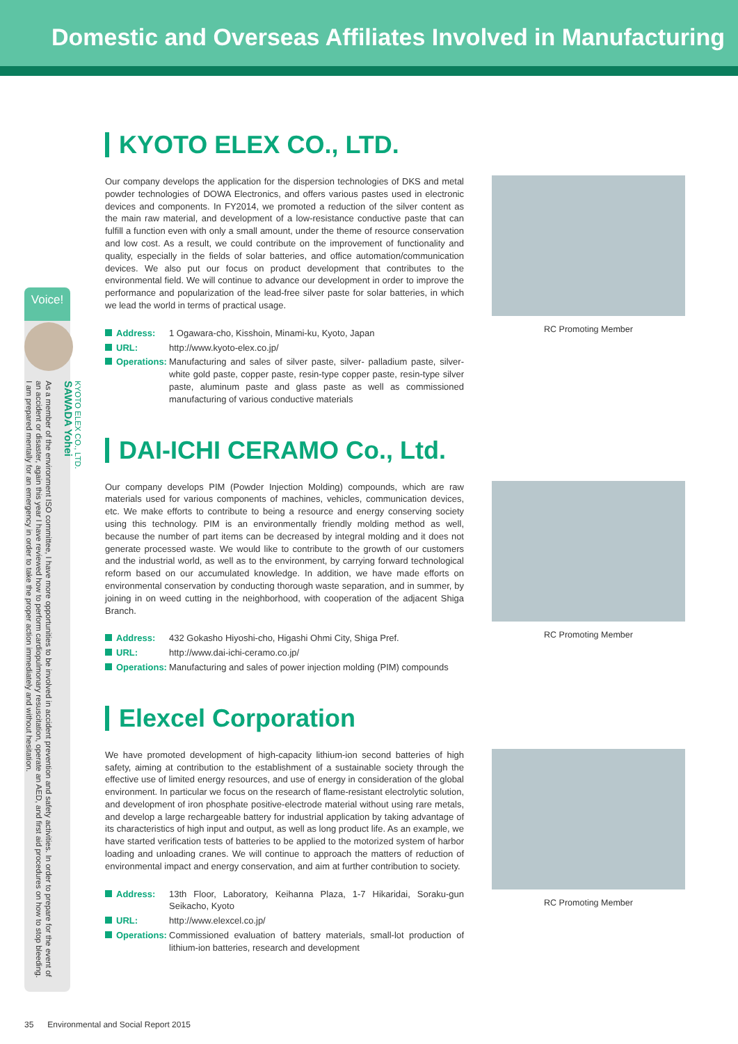Domestic and Overseas Affiliates Involved in Manufacturing
Voice!
KYOTO ELEX CO., LTD.
SAWADA Yohei
As a member of the environment ISO committee, I have more opportunities to be involved in accident prevention and safety activities. In order to prepare for the event of an accident or disaster, again this year I have reviewed how to perform cardiopulmonary resuscitation, operate an AED, and first aid procedures on how to stop bleeding. I am prepared mentally for an emergency in order to take the proper action immediately and without hesitation.
KYOTO ELEX CO., LTD.
Our company develops the application for the dispersion technologies of DKS and metal powder technologies of DOWA Electronics, and offers various pastes used in electronic devices and components. In FY2014, we promoted a reduction of the silver content as the main raw material, and development of a low-resistance conductive paste that can fulfill a function even with only a small amount, under the theme of resource conservation and low cost. As a result, we could contribute on the improvement of functionality and quality, especially in the fields of solar batteries, and office automation/communication devices. We also put our focus on product development that contributes to the environmental field. We will continue to advance our development in order to improve the performance and popularization of the lead-free silver paste for solar batteries, in which we lead the world in terms of practical usage.
Address:
1 Ogawara-cho, Kisshoin, Minami-ku, Kyoto, Japan
URL:
http://www.kyoto-elex.co.jp/
Operations:
Manufacturing and sales of silver paste, silver- palladium paste, silver- white gold paste, copper paste, resin-type copper paste, resin-type silver paste, aluminum paste and glass paste as well as commissioned manufacturing of various conductive materials
RC Promoting Member
DAI-ICHI CERAMO Co., Ltd.
Our company develops PIM (Powder Injection Molding) compounds, which are raw materials used for various components of machines, vehicles, communication devices, etc. We make efforts to contribute to being a resource and energy conserving society using this technology. PIM is an environmentally friendly molding method as well, because the number of part items can be decreased by integral molding and it does not generate processed waste. We would like to contribute to the growth of our customers and the industrial world, as well as to the environment, by carrying forward technological reform based on our accumulated knowledge. In addition, we have made efforts on environmental conservation by conducting thorough waste separation, and in summer, by joining in on weed cutting in the neighborhood, with cooperation of the adjacent Shiga Branch.
Address:
432 Gokasho Hiyoshi-cho, Higashi Ohmi City, Shiga Pref.
URL:
http://www.dai-ichi-ceramo.co.jp/
Operations:
Manufacturing and sales of power injection molding (PIM) compounds
RC Promoting Member
Elexcel Corporation
We have promoted development of high-capacity lithium-ion second batteries of high safety, aiming at contribution to the establishment of a sustainable society through the effective use of limited energy resources, and use of energy in consideration of the global environment. In particular we focus on the research of flame-resistant electrolytic solution, and development of iron phosphate positive-electrode material without using rare metals, and develop a large rechargeable battery for industrial application by taking advantage of its characteristics of high input and output, as well as long product life. As an example, we have started verification tests of batteries to be applied to the motorized system of harbor loading and unloading cranes. We will continue to approach the matters of reduction of environmental impact and energy conservation, and aim at further contribution to society.
Address:
13th Floor, Laboratory, Keihanna Plaza, 1-7 Hikaridai, Soraku-gun Seikacho, Kyoto
URL:
http://www.elexcel.co.jp/
Operations:
Commissioned evaluation of battery materials, small-lot production of lithium-ion batteries, research and development
RC Promoting Member
35 Environmental and Social Report 2015